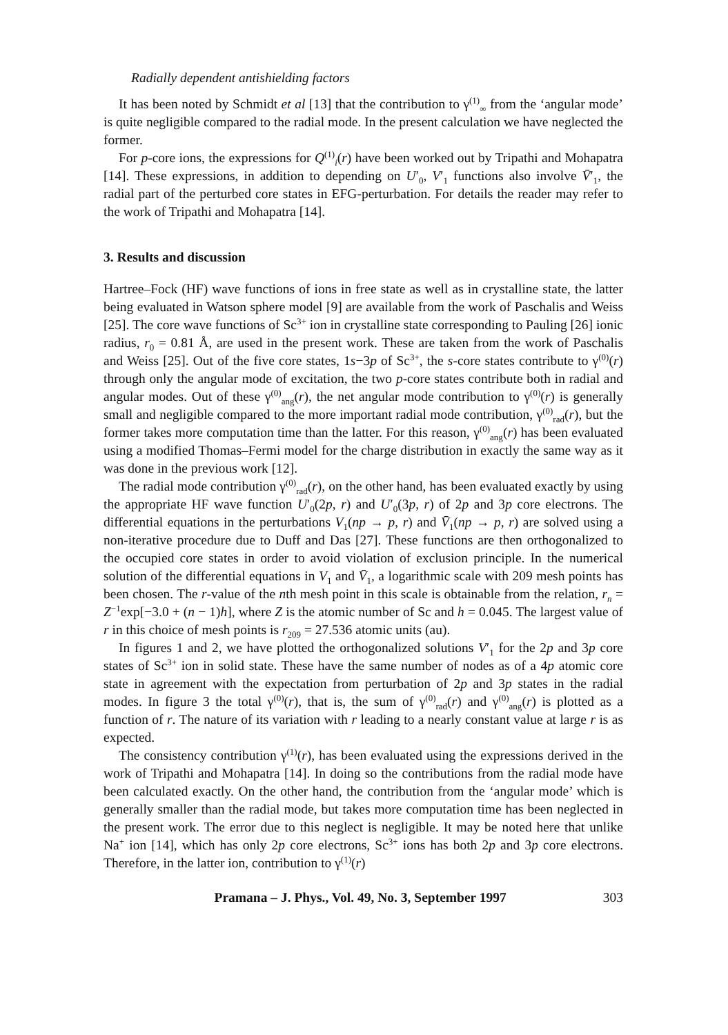Radially dependent antishielding factors
It has been noted by Schmidt et al [13] that the contribution to γ<sup>(1)</sup><sub>∞</sub> from the ‘angular mode’ is quite negligible compared to the radial mode. In the present calculation we have neglected the former.
For p-core ions, the expressions for Q<sup>(1)</sup><sub>i</sub>(r) have been worked out by Tripathi and Mohapatra [14]. These expressions, in addition to depending on U′<sub>0</sub>, V′<sub>1</sub> functions also involve V̄′<sub>1</sub>, the radial part of the perturbed core states in EFG-perturbation. For details the reader may refer to the work of Tripathi and Mohapatra [14].
3. Results and discussion
Hartree–Fock (HF) wave functions of ions in free state as well as in crystalline state, the latter being evaluated in Watson sphere model [9] are available from the work of Paschalis and Weiss [25]. The core wave functions of Sc<sup>3+</sup> ion in crystalline state corresponding to Pauling [26] ionic radius, r<sub>0</sub> = 0.81 Å, are used in the present work. These are taken from the work of Paschalis and Weiss [25]. Out of the five core states, 1s−3p of Sc<sup>3+</sup>, the s-core states contribute to γ<sup>(0)</sup>(r) through only the angular mode of excitation, the two p-core states contribute both in radial and angular modes. Out of these γ<sup>(0)</sup><sub>ang</sub>(r), the net angular mode contribution to γ<sup>(0)</sup>(r) is generally small and negligible compared to the more important radial mode contribution, γ<sup>(0)</sup><sub>rad</sub>(r), but the former takes more computation time than the latter. For this reason, γ<sup>(0)</sup><sub>ang</sub>(r) has been evaluated using a modified Thomas–Fermi model for the charge distribution in exactly the same way as it was done in the previous work [12].
The radial mode contribution γ<sup>(0)</sup><sub>rad</sub>(r), on the other hand, has been evaluated exactly by using the appropriate HF wave function U′<sub>0</sub>(2p, r) and U′<sub>0</sub>(3p, r) of 2p and 3p core electrons. The differential equations in the perturbations V<sub>1</sub>(np → p, r) and V̄<sub>1</sub>(np → p, r) are solved using a non-iterative procedure due to Duff and Das [27]. These functions are then orthogonalized to the occupied core states in order to avoid violation of exclusion principle. In the numerical solution of the differential equations in V<sub>1</sub> and V̄<sub>1</sub>, a logarithmic scale with 209 mesh points has been chosen. The r-value of the nth mesh point in this scale is obtainable from the relation, r<sub>n</sub> = Z<sup>−1</sup>exp[−3.0 + (n − 1)h], where Z is the atomic number of Sc and h = 0.045. The largest value of r in this choice of mesh points is r<sub>209</sub> = 27.536 atomic units (au).
In figures 1 and 2, we have plotted the orthogonalized solutions V′<sub>1</sub> for the 2p and 3p core states of Sc<sup>3+</sup> ion in solid state. These have the same number of nodes as of a 4p atomic core state in agreement with the expectation from perturbation of 2p and 3p states in the radial modes. In figure 3 the total γ<sup>(0)</sup>(r), that is, the sum of γ<sup>(0)</sup><sub>rad</sub>(r) and γ<sup>(0)</sup><sub>ang</sub>(r) is plotted as a function of r. The nature of its variation with r leading to a nearly constant value at large r is as expected.
The consistency contribution γ<sup>(1)</sup>(r), has been evaluated using the expressions derived in the work of Tripathi and Mohapatra [14]. In doing so the contributions from the radial mode have been calculated exactly. On the other hand, the contribution from the ‘angular mode’ which is generally smaller than the radial mode, but takes more computation time has been neglected in the present work. The error due to this neglect is negligible. It may be noted here that unlike Na<sup>+</sup> ion [14], which has only 2p core electrons, Sc<sup>3+</sup> ions has both 2p and 3p core electrons. Therefore, in the latter ion, contribution to γ<sup>(1)</sup>(r)
Pramana – J. Phys., Vol. 49, No. 3, September 1997 303